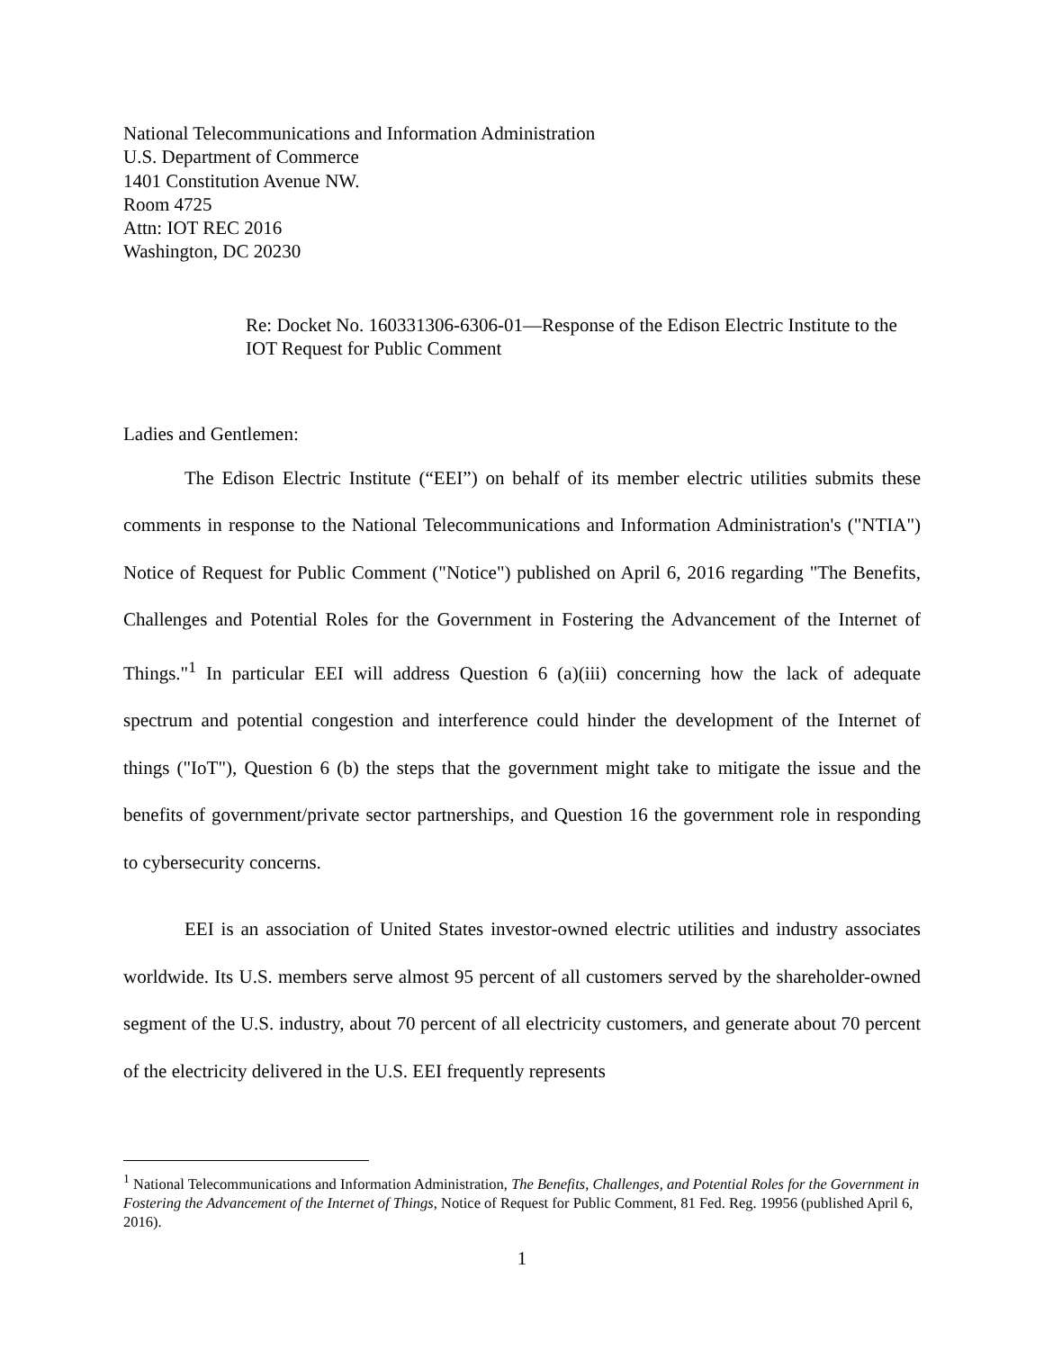National Telecommunications and Information Administration
U.S. Department of Commerce
1401 Constitution Avenue NW.
Room 4725
Attn: IOT REC 2016
Washington, DC 20230
Re: Docket No. 160331306-6306-01—Response of the Edison Electric Institute to the IOT Request for Public Comment
Ladies and Gentlemen:
The Edison Electric Institute (“EEI”) on behalf of its member electric utilities submits these comments in response to the National Telecommunications and Information Administration's ("NTIA") Notice of Request for Public Comment ("Notice") published on April 6, 2016 regarding "The Benefits, Challenges and Potential Roles for the Government in Fostering the Advancement of the Internet of Things."<sup>1</sup> In particular EEI will address Question 6 (a)(iii) concerning how the lack of adequate spectrum and potential congestion and interference could hinder the development of the Internet of things ("IoT"), Question 6 (b) the steps that the government might take to mitigate the issue and the benefits of government/private sector partnerships, and Question 16 the government role in responding to cybersecurity concerns.
EEI is an association of United States investor-owned electric utilities and industry associates worldwide. Its U.S. members serve almost 95 percent of all customers served by the shareholder-owned segment of the U.S. industry, about 70 percent of all electricity customers, and generate about 70 percent of the electricity delivered in the U.S. EEI frequently represents
<sup>1</sup> National Telecommunications and Information Administration, The Benefits, Challenges, and Potential Roles for the Government in Fostering the Advancement of the Internet of Things, Notice of Request for Public Comment, 81 Fed. Reg. 19956 (published April 6, 2016).
1